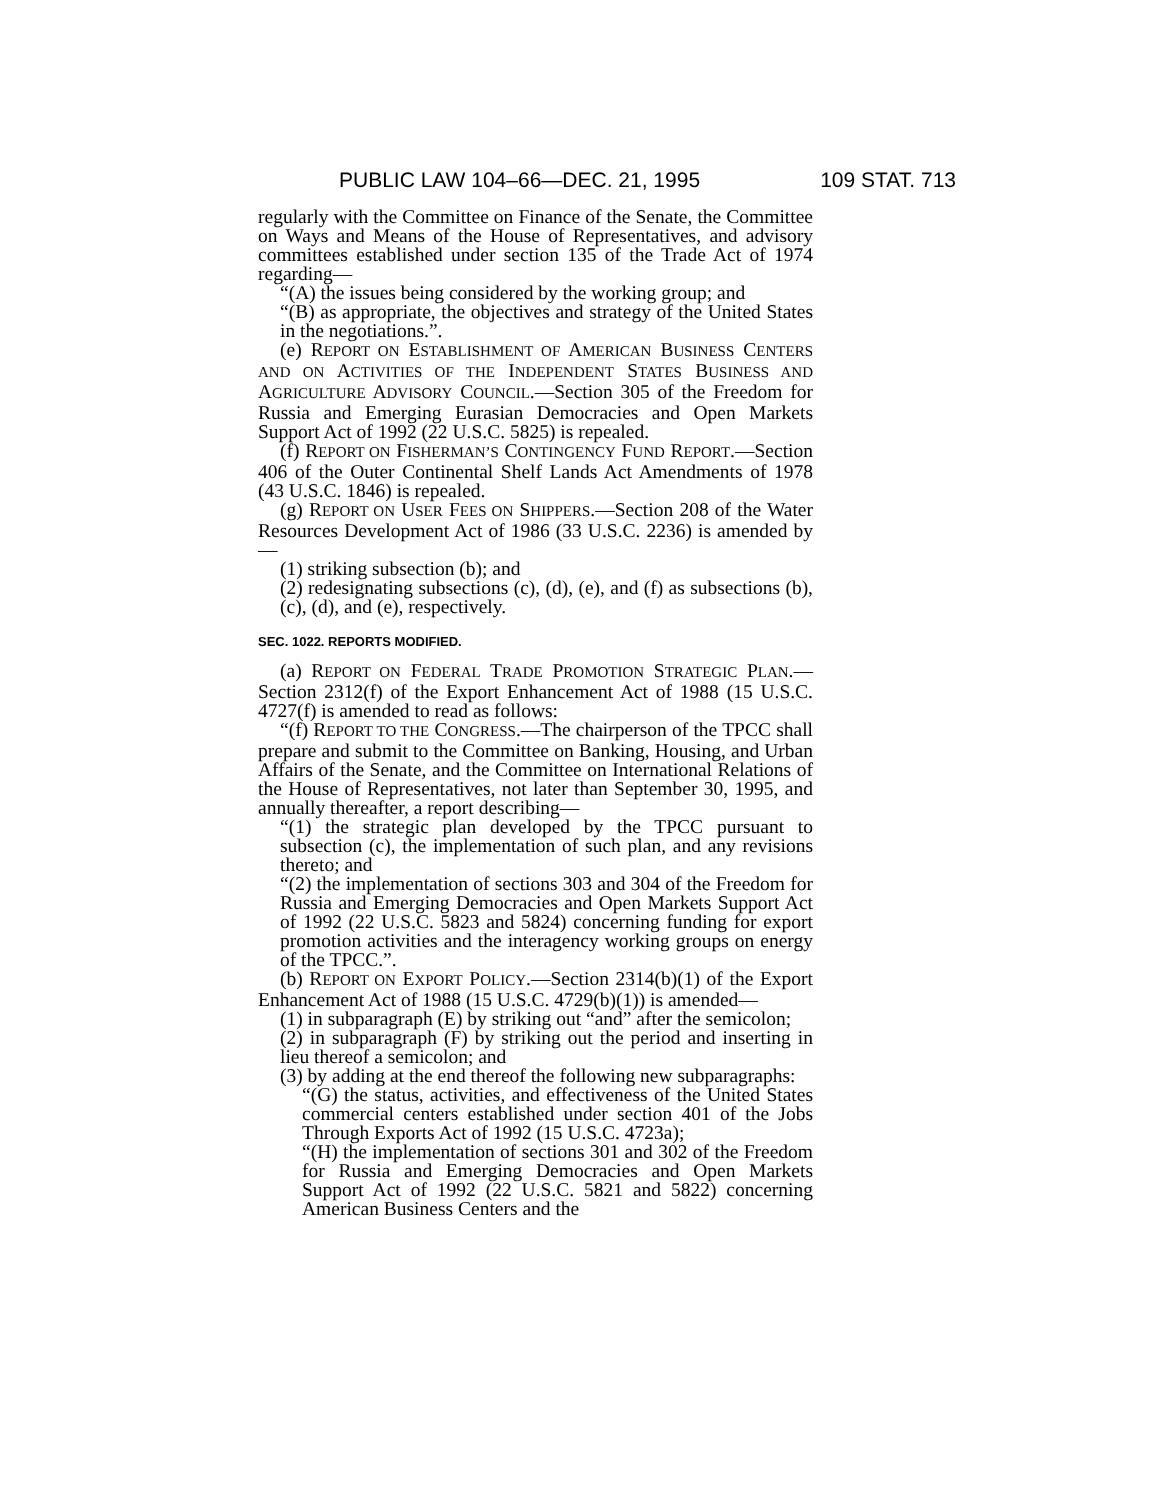PUBLIC LAW 104–66—DEC. 21, 1995 109 STAT. 713
regularly with the Committee on Finance of the Senate, the Committee on Ways and Means of the House of Representatives, and advisory committees established under section 135 of the Trade Act of 1974 regarding—
“(A) the issues being considered by the working group; and
“(B) as appropriate, the objectives and strategy of the United States in the negotiations.”.
(e) REPORT ON ESTABLISHMENT OF AMERICAN BUSINESS CENTERS AND ON ACTIVITIES OF THE INDEPENDENT STATES BUSINESS AND AGRICULTURE ADVISORY COUNCIL.—Section 305 of the Freedom for Russia and Emerging Eurasian Democracies and Open Markets Support Act of 1992 (22 U.S.C. 5825) is repealed.
(f) REPORT ON FISHERMAN’S CONTINGENCY FUND REPORT.—Section 406 of the Outer Continental Shelf Lands Act Amendments of 1978 (43 U.S.C. 1846) is repealed.
(g) REPORT ON USER FEES ON SHIPPERS.—Section 208 of the Water Resources Development Act of 1986 (33 U.S.C. 2236) is amended by—
(1) striking subsection (b); and
(2) redesignating subsections (c), (d), (e), and (f) as subsections (b), (c), (d), and (e), respectively.
SEC. 1022. REPORTS MODIFIED.
(a) REPORT ON FEDERAL TRADE PROMOTION STRATEGIC PLAN.—Section 2312(f) of the Export Enhancement Act of 1988 (15 U.S.C. 4727(f) is amended to read as follows:
“(f) REPORT TO THE CONGRESS.—The chairperson of the TPCC shall prepare and submit to the Committee on Banking, Housing, and Urban Affairs of the Senate, and the Committee on International Relations of the House of Representatives, not later than September 30, 1995, and annually thereafter, a report describing—
“(1) the strategic plan developed by the TPCC pursuant to subsection (c), the implementation of such plan, and any revisions thereto; and
“(2) the implementation of sections 303 and 304 of the Freedom for Russia and Emerging Democracies and Open Markets Support Act of 1992 (22 U.S.C. 5823 and 5824) concerning funding for export promotion activities and the interagency working groups on energy of the TPCC.”.
(b) REPORT ON EXPORT POLICY.—Section 2314(b)(1) of the Export Enhancement Act of 1988 (15 U.S.C. 4729(b)(1)) is amended—
(1) in subparagraph (E) by striking out “and” after the semicolon;
(2) in subparagraph (F) by striking out the period and inserting in lieu thereof a semicolon; and
(3) by adding at the end thereof the following new subparagraphs:
“(G) the status, activities, and effectiveness of the United States commercial centers established under section 401 of the Jobs Through Exports Act of 1992 (15 U.S.C. 4723a);
“(H) the implementation of sections 301 and 302 of the Freedom for Russia and Emerging Democracies and Open Markets Support Act of 1992 (22 U.S.C. 5821 and 5822) concerning American Business Centers and the